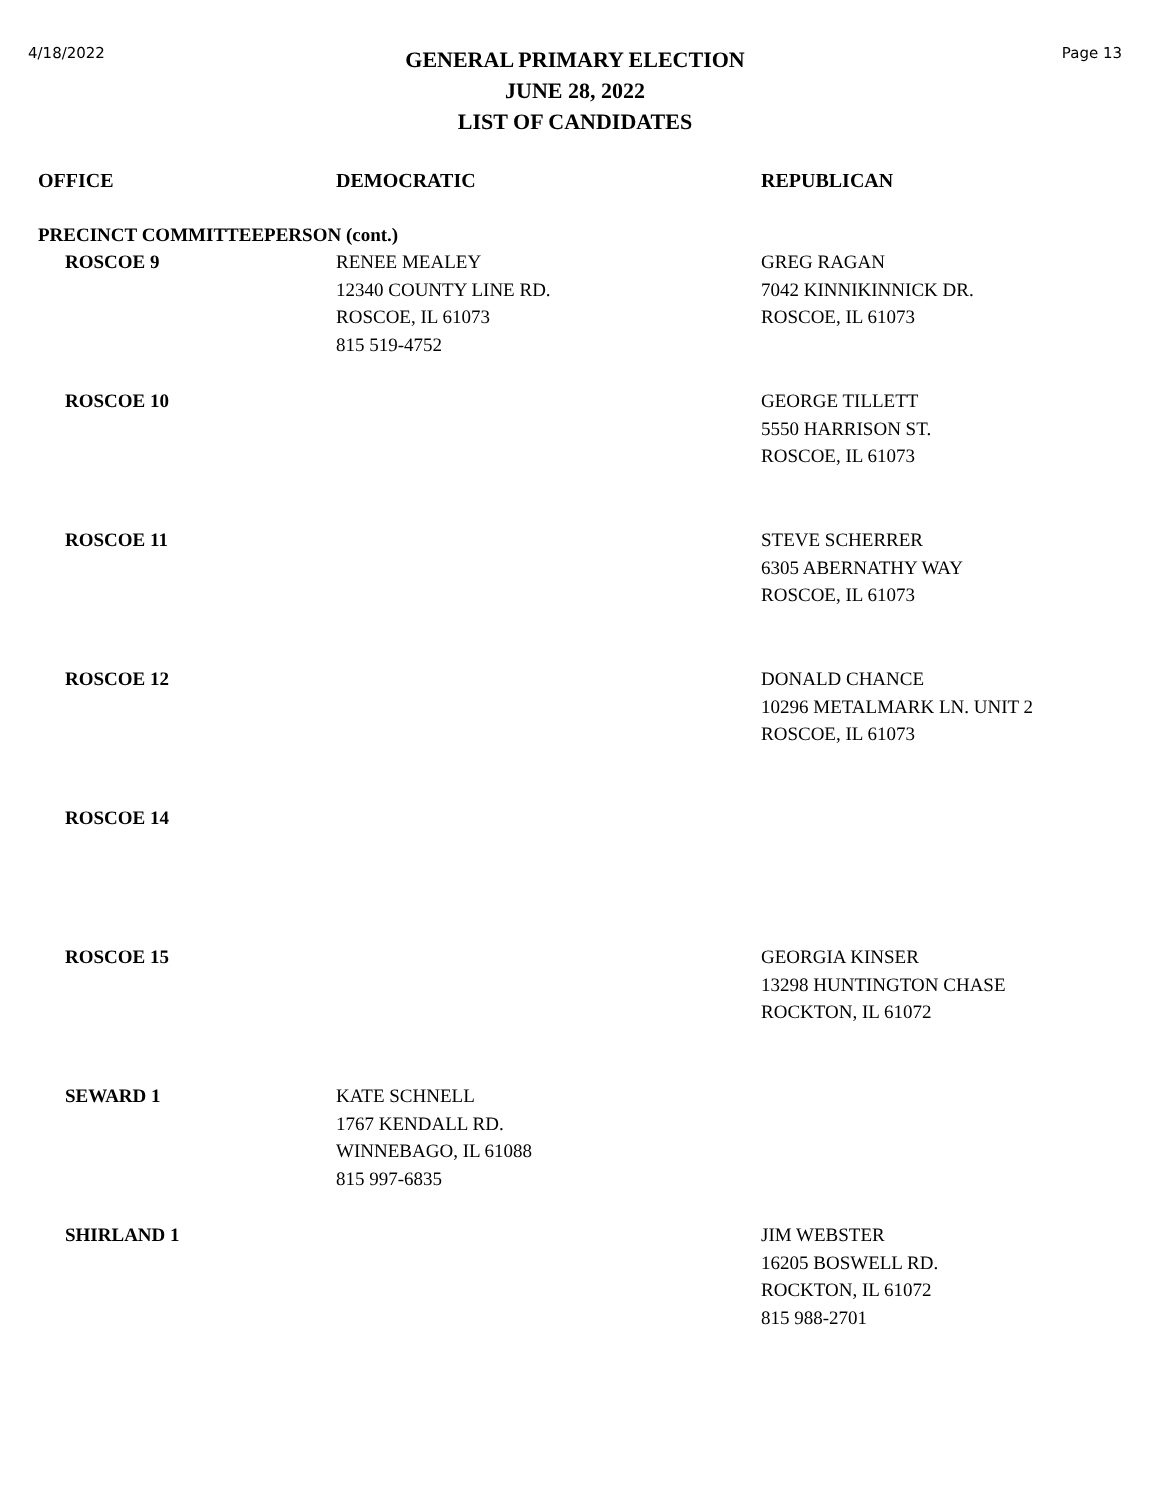4/18/2022
GENERAL PRIMARY ELECTION
JUNE 28, 2022
LIST OF CANDIDATES
Page 13
| OFFICE | DEMOCRATIC | REPUBLICAN |
| --- | --- | --- |
| PRECINCT COMMITTEEPERSON (cont.) | | |
| ROSCOE 9 | RENEE MEALEY 12340 COUNTY LINE RD. ROSCOE, IL 61073 815 519-4752 | GREG RAGAN 7042 KINNIKINNICK DR. ROSCOE, IL 61073 |
| ROSCOE 10 | | GEORGE TILLETT 5550 HARRISON ST. ROSCOE, IL 61073 |
| ROSCOE 11 | | STEVE SCHERRER 6305 ABERNATHY WAY ROSCOE, IL 61073 |
| ROSCOE 12 | | DONALD CHANCE 10296 METALMARK LN. UNIT 2 ROSCOE, IL 61073 |
| ROSCOE 14 | | |
| ROSCOE 15 | | GEORGIA KINSER 13298 HUNTINGTON CHASE ROCKTON, IL 61072 |
| SEWARD 1 | KATE SCHNELL 1767 KENDALL RD. WINNEBAGO, IL 61088 815 997-6835 | |
| SHIRLAND 1 | | JIM WEBSTER 16205 BOSWELL RD. ROCKTON, IL 61072 815 988-2701 |